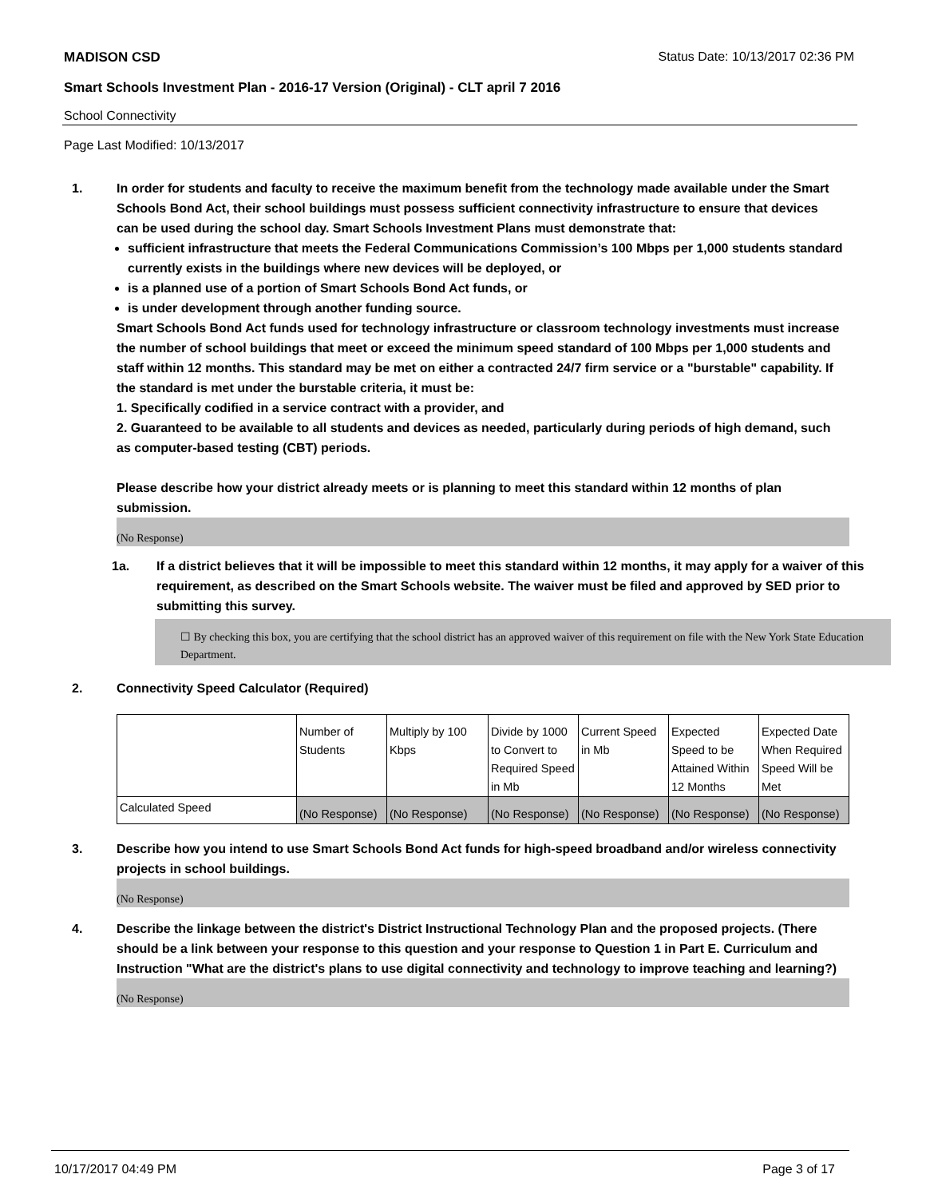MADISON CSD Status Date: 10/13/2017 02:36 PM
Smart Schools Investment Plan - 2016-17 Version (Original) - CLT april 7 2016
School Connectivity
Page Last Modified: 10/13/2017
1. In order for students and faculty to receive the maximum benefit from the technology made available under the Smart Schools Bond Act, their school buildings must possess sufficient connectivity infrastructure to ensure that devices can be used during the school day. Smart Schools Investment Plans must demonstrate that:
sufficient infrastructure that meets the Federal Communications Commission’s 100 Mbps per 1,000 students standard currently exists in the buildings where new devices will be deployed, or
is a planned use of a portion of Smart Schools Bond Act funds, or
is under development through another funding source.
Smart Schools Bond Act funds used for technology infrastructure or classroom technology investments must increase the number of school buildings that meet or exceed the minimum speed standard of 100 Mbps per 1,000 students and staff within 12 months. This standard may be met on either a contracted 24/7 firm service or a "burstable" capability. If the standard is met under the burstable criteria, it must be:
1. Specifically codified in a service contract with a provider, and
2. Guaranteed to be available to all students and devices as needed, particularly during periods of high demand, such as computer-based testing (CBT) periods.
Please describe how your district already meets or is planning to meet this standard within 12 months of plan submission.
(No Response)
1a. If a district believes that it will be impossible to meet this standard within 12 months, it may apply for a waiver of this requirement, as described on the Smart Schools website. The waiver must be filed and approved by SED prior to submitting this survey.
☐ By checking this box, you are certifying that the school district has an approved waiver of this requirement on file with the New York State Education Department.
2. Connectivity Speed Calculator (Required)
| | Number of Students | Multiply by 100 Kbps | Divide by 1000 to Convert to Required Speed in Mb | Current Speed in Mb | Expected Speed to be Attained Within 12 Months | Expected Date When Required Speed Will be Met |
| Calculated Speed | (No Response) | (No Response) | (No Response) | (No Response) | (No Response) | (No Response) |
3. Describe how you intend to use Smart Schools Bond Act funds for high-speed broadband and/or wireless connectivity projects in school buildings.
(No Response)
4. Describe the linkage between the district's District Instructional Technology Plan and the proposed projects. (There should be a link between your response to this question and your response to Question 1 in Part E. Curriculum and Instruction "What are the district's plans to use digital connectivity and technology to improve teaching and learning?)
(No Response)
10/17/2017 04:49 PM Page 3 of 17